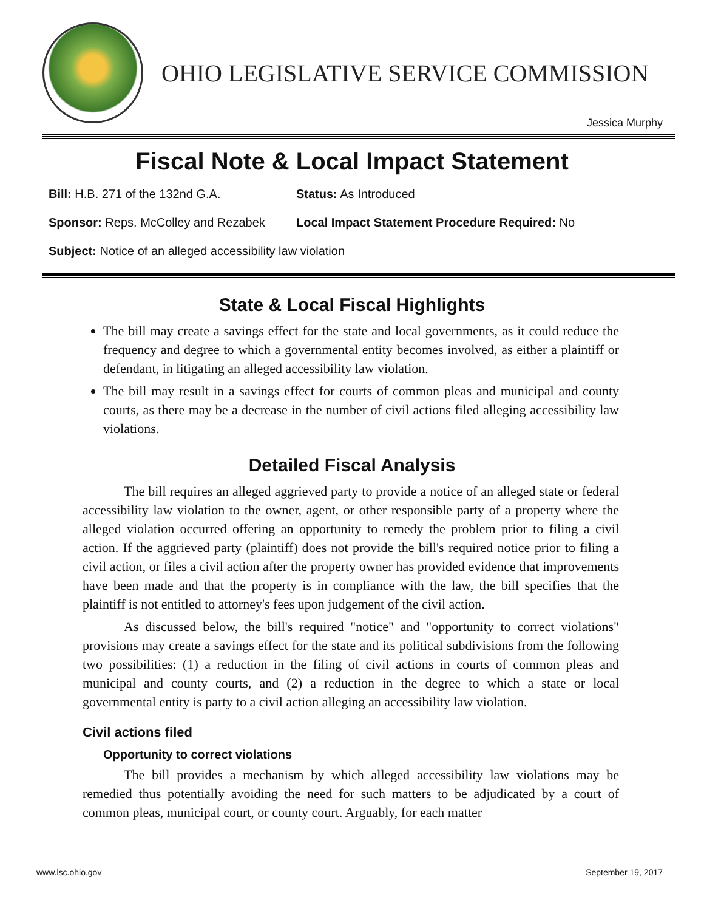OHIO LEGISLATIVE SERVICE COMMISSION
Jessica Murphy
Fiscal Note & Local Impact Statement
Bill: H.B. 271 of the 132nd G.A. Status: As Introduced
Sponsor: Reps. McColley and Rezabek Local Impact Statement Procedure Required: No
Subject: Notice of an alleged accessibility law violation
State & Local Fiscal Highlights
The bill may create a savings effect for the state and local governments, as it could reduce the frequency and degree to which a governmental entity becomes involved, as either a plaintiff or defendant, in litigating an alleged accessibility law violation.
The bill may result in a savings effect for courts of common pleas and municipal and county courts, as there may be a decrease in the number of civil actions filed alleging accessibility law violations.
Detailed Fiscal Analysis
The bill requires an alleged aggrieved party to provide a notice of an alleged state or federal accessibility law violation to the owner, agent, or other responsible party of a property where the alleged violation occurred offering an opportunity to remedy the problem prior to filing a civil action. If the aggrieved party (plaintiff) does not provide the bill's required notice prior to filing a civil action, or files a civil action after the property owner has provided evidence that improvements have been made and that the property is in compliance with the law, the bill specifies that the plaintiff is not entitled to attorney's fees upon judgement of the civil action.
As discussed below, the bill's required "notice" and "opportunity to correct violations" provisions may create a savings effect for the state and its political subdivisions from the following two possibilities: (1) a reduction in the filing of civil actions in courts of common pleas and municipal and county courts, and (2) a reduction in the degree to which a state or local governmental entity is party to a civil action alleging an accessibility law violation.
Civil actions filed
Opportunity to correct violations
The bill provides a mechanism by which alleged accessibility law violations may be remedied thus potentially avoiding the need for such matters to be adjudicated by a court of common pleas, municipal court, or county court. Arguably, for each matter
www.lsc.ohio.gov September 19, 2017